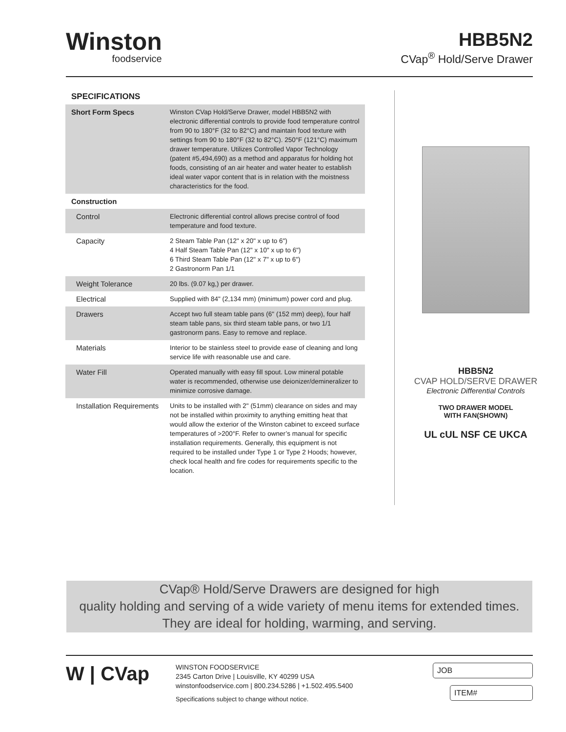Winston
foodservice
HBB5N2
CVap<sup>®</sup> Hold/Serve Drawer
SPECIFICATIONS
| Short Form Specs | Winston CVap Hold/Serve Drawer, model HBB5N2 with electronic differential controls to provide food temperature control from 90 to 180°F (32 to 82°C) and maintain food texture with settings from 90 to 180°F (32 to 82°C). 250°F (121°C) maximum drawer temperature. Utilizes Controlled Vapor Technology (patent #5,494,690) as a method and apparatus for holding hot foods, consisting of an air heater and water heater to establish ideal water vapor content that is in relation with the moistness characteristics for the food. |
| Construction | |
| Control | Electronic differential control allows precise control of food temperature and food texture. |
| Capacity | 2 Steam Table Pan (12" x 20" x up to 6") 4 Half Steam Table Pan (12" x 10" x up to 6") 6 Third Steam Table Pan (12" x 7" x up to 6") 2 Gastronorm Pan 1/1 |
| Weight Tolerance | 20 lbs. (9.07 kg,) per drawer. |
| Electrical | Supplied with 84" (2,134 mm) (minimum) power cord and plug. |
| Drawers | Accept two full steam table pans (6" (152 mm) deep), four half steam table pans, six third steam table pans, or two 1/1 gastronorm pans. Easy to remove and replace. |
| Materials | Interior to be stainless steel to provide ease of cleaning and long service life with reasonable use and care. |
| Water Fill | Operated manually with easy fill spout. Low mineral potable water is recommended, otherwise use deionizer/demineralizer to minimize corrosive damage. |
| Installation Requirements | Units to be installed with 2" (51mm) clearance on sides and may not be installed within proximity to anything emitting heat that would allow the exterior of the Winston cabinet to exceed surface temperatures of >200°F. Refer to owner’s manual for specific installation requirements. Generally, this equipment is not required to be installed under Type 1 or Type 2 Hoods; however, check local health and fire codes for requirements specific to the location. |
HBB5N2
CVAP HOLD/SERVE DRAWER
Electronic Differential Controls
TWO DRAWER MODEL
WITH FAN(SHOWN)
UL cUL NSF CE UKCA
CVap® Hold/Serve Drawers are designed for high
quality holding and serving of a wide variety of menu items for extended times.
They are ideal for holding, warming, and serving.
W | CVap
WINSTON FOODSERVICE
2345 Carton Drive | Louisville, KY 40299 USA
winstonfoodservice.com | 800.234.5286 | +1.502.495.5400
Specifications subject to change without notice.
JOB
ITEM#